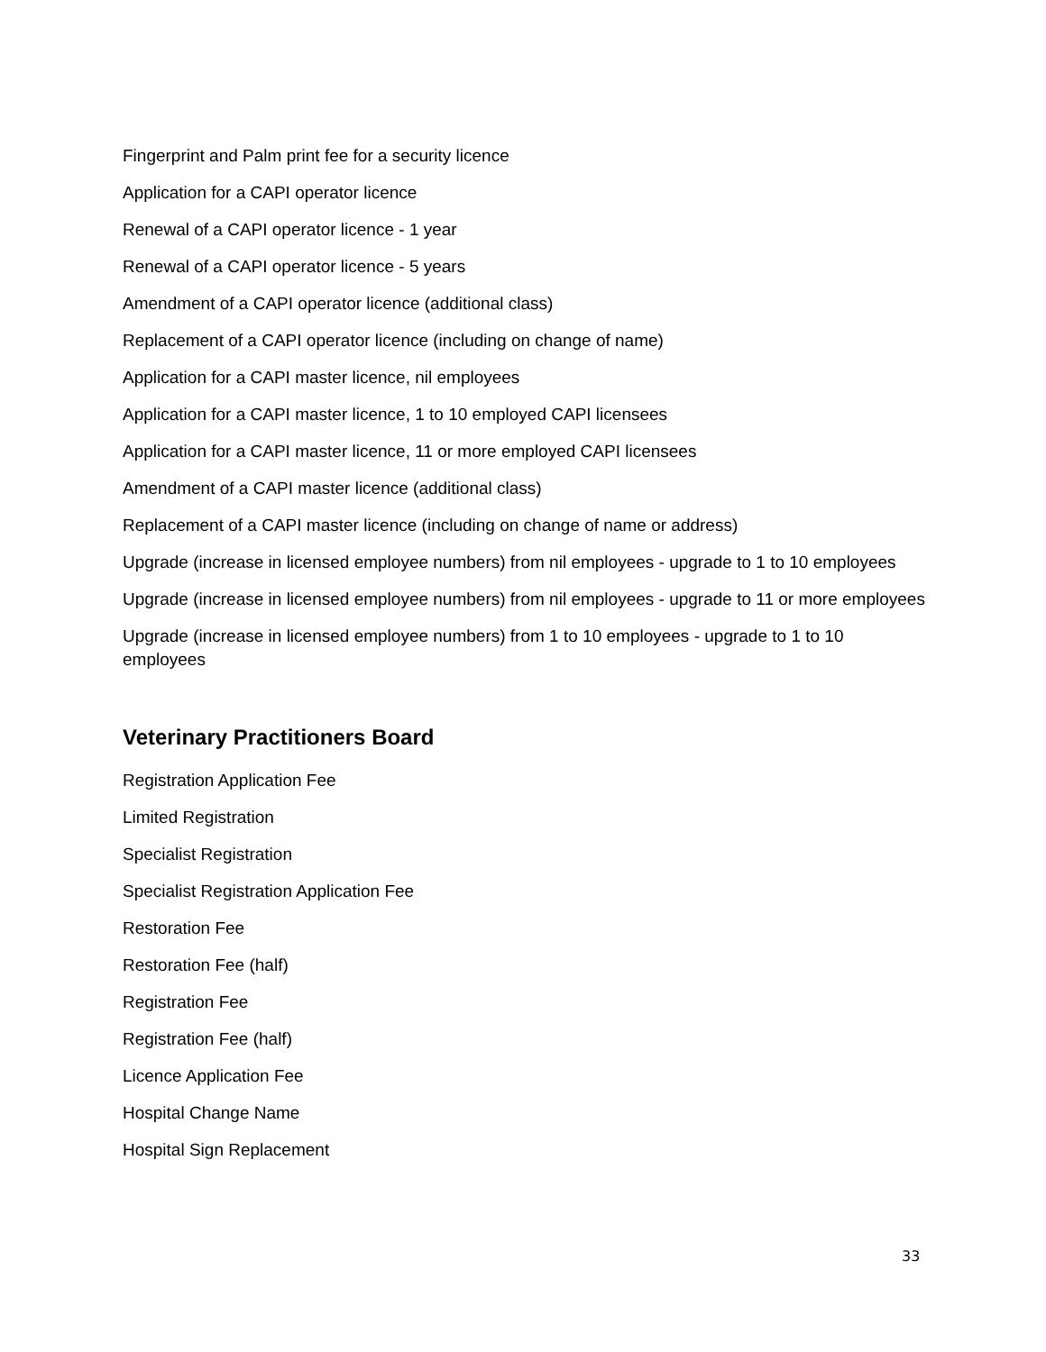Fingerprint and Palm print fee for a security licence
Application for a CAPI operator licence
Renewal of a CAPI operator licence - 1 year
Renewal of a CAPI operator licence - 5 years
Amendment of a CAPI operator licence (additional class)
Replacement of a CAPI operator licence (including on change of name)
Application for a CAPI master licence, nil employees
Application for a CAPI master licence, 1 to 10 employed CAPI licensees
Application for a CAPI master licence, 11 or more employed CAPI licensees
Amendment of a CAPI master licence (additional class)
Replacement of a CAPI master licence (including on change of name or address)
Upgrade (increase in licensed employee numbers) from nil employees - upgrade to 1 to 10 employees
Upgrade (increase in licensed employee numbers) from nil employees - upgrade to 11 or more employees
Upgrade (increase in licensed employee numbers) from 1 to 10 employees - upgrade to 1 to 10 employees
Veterinary Practitioners Board
Registration Application Fee
Limited Registration
Specialist Registration
Specialist Registration Application Fee
Restoration Fee
Restoration Fee (half)
Registration Fee
Registration Fee (half)
Licence Application Fee
Hospital Change Name
Hospital Sign Replacement
33